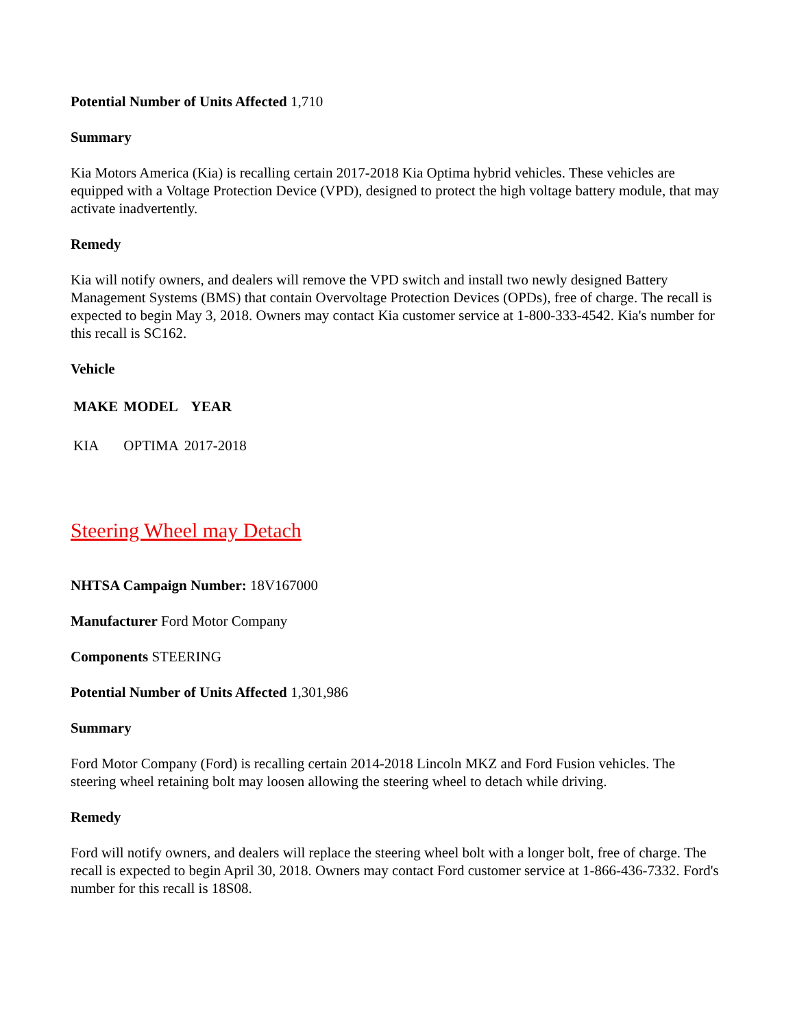Potential Number of Units Affected 1,710
Summary
Kia Motors America (Kia) is recalling certain 2017-2018 Kia Optima hybrid vehicles. These vehicles are equipped with a Voltage Protection Device (VPD), designed to protect the high voltage battery module, that may activate inadvertently.
Remedy
Kia will notify owners, and dealers will remove the VPD switch and install two newly designed Battery Management Systems (BMS) that contain Overvoltage Protection Devices (OPDs), free of charge. The recall is expected to begin May 3, 2018. Owners may contact Kia customer service at 1-800-333-4542. Kia's number for this recall is SC162.
Vehicle
| MAKE | MODEL | YEAR |
| --- | --- | --- |
| KIA | OPTIMA | 2017-2018 |
Steering Wheel may Detach
NHTSA Campaign Number: 18V167000
Manufacturer Ford Motor Company
Components STEERING
Potential Number of Units Affected 1,301,986
Summary
Ford Motor Company (Ford) is recalling certain 2014-2018 Lincoln MKZ and Ford Fusion vehicles. The steering wheel retaining bolt may loosen allowing the steering wheel to detach while driving.
Remedy
Ford will notify owners, and dealers will replace the steering wheel bolt with a longer bolt, free of charge. The recall is expected to begin April 30, 2018. Owners may contact Ford customer service at 1-866-436-7332. Ford's number for this recall is 18S08.